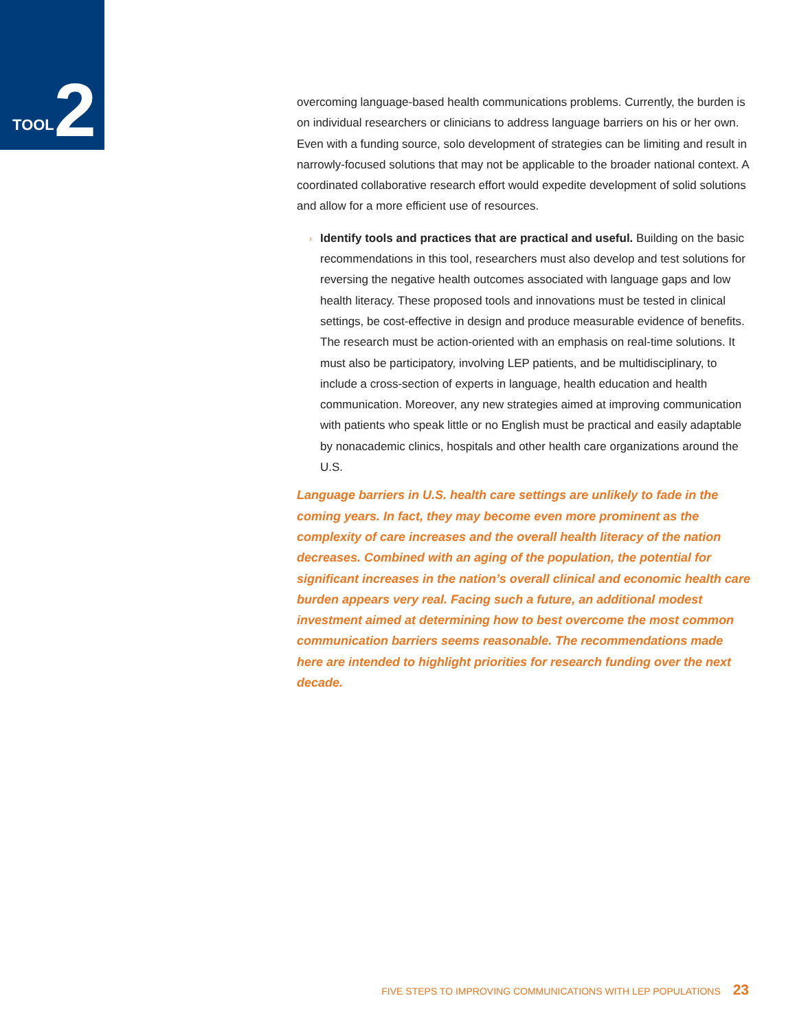TOOL 2
overcoming language-based health communications problems. Currently, the burden is on individual researchers or clinicians to address language barriers on his or her own. Even with a funding source, solo development of strategies can be limiting and result in narrowly-focused solutions that may not be applicable to the broader national context. A coordinated collaborative research effort would expedite development of solid solutions and allow for a more efficient use of resources.
› Identify tools and practices that are practical and useful. Building on the basic recommendations in this tool, researchers must also develop and test solutions for reversing the negative health outcomes associated with language gaps and low health literacy. These proposed tools and innovations must be tested in clinical settings, be cost-effective in design and produce measurable evidence of benefits. The research must be action-oriented with an emphasis on real-time solutions. It must also be participatory, involving LEP patients, and be multidisciplinary, to include a cross-section of experts in language, health education and health communication. Moreover, any new strategies aimed at improving communication with patients who speak little or no English must be practical and easily adaptable by nonacademic clinics, hospitals and other health care organizations around the U.S.
Language barriers in U.S. health care settings are unlikely to fade in the coming years. In fact, they may become even more prominent as the complexity of care increases and the overall health literacy of the nation decreases. Combined with an aging of the population, the potential for significant increases in the nation’s overall clinical and economic health care burden appears very real. Facing such a future, an additional modest investment aimed at determining how to best overcome the most common communication barriers seems reasonable. The recommendations made here are intended to highlight priorities for research funding over the next decade.
FIVE STEPS TO IMPROVING COMMUNICATIONS WITH LEP POPULATIONS 23